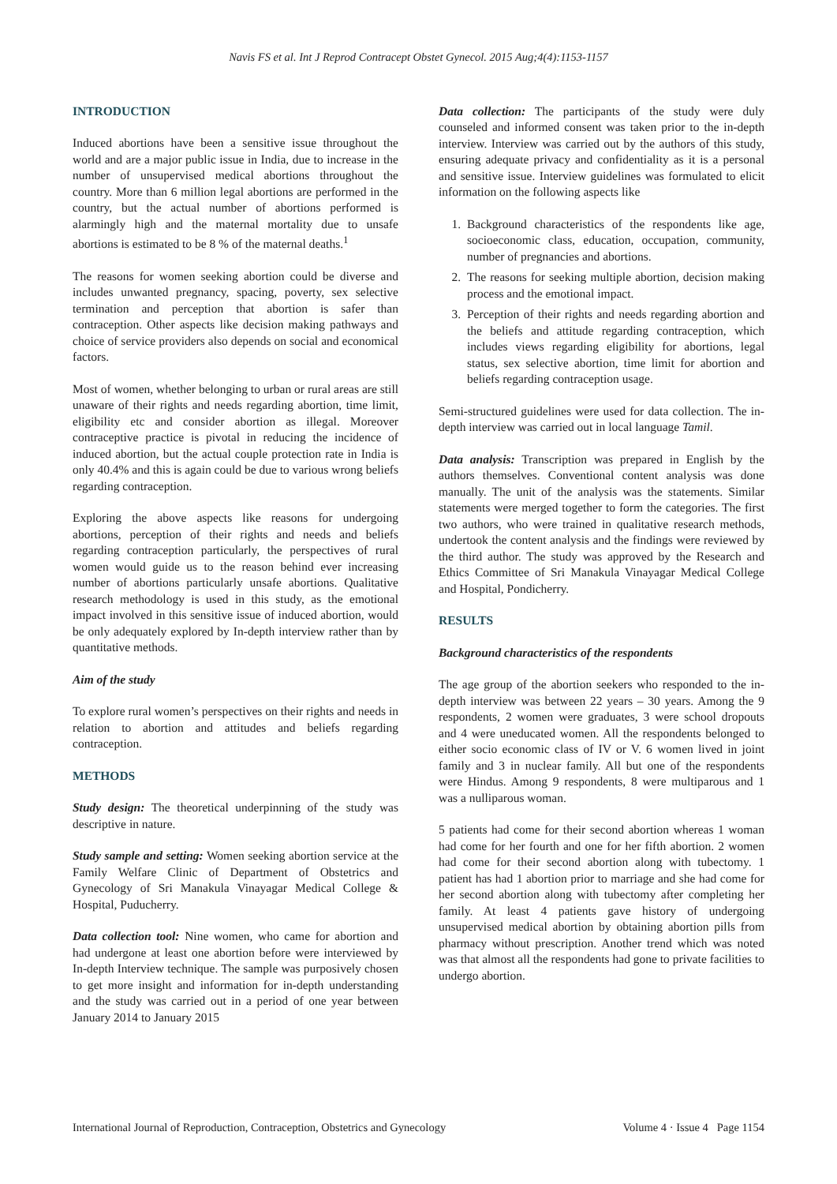Navis FS et al. Int J Reprod Contracept Obstet Gynecol. 2015 Aug;4(4):1153-1157
INTRODUCTION
Induced abortions have been a sensitive issue throughout the world and are a major public issue in India, due to increase in the number of unsupervised medical abortions throughout the country. More than 6 million legal abortions are performed in the country, but the actual number of abortions performed is alarmingly high and the maternal mortality due to unsafe abortions is estimated to be 8 % of the maternal deaths.<sup>1</sup>
The reasons for women seeking abortion could be diverse and includes unwanted pregnancy, spacing, poverty, sex selective termination and perception that abortion is safer than contraception. Other aspects like decision making pathways and choice of service providers also depends on social and economical factors.
Most of women, whether belonging to urban or rural areas are still unaware of their rights and needs regarding abortion, time limit, eligibility etc and consider abortion as illegal. Moreover contraceptive practice is pivotal in reducing the incidence of induced abortion, but the actual couple protection rate in India is only 40.4% and this is again could be due to various wrong beliefs regarding contraception.
Exploring the above aspects like reasons for undergoing abortions, perception of their rights and needs and beliefs regarding contraception particularly, the perspectives of rural women would guide us to the reason behind ever increasing number of abortions particularly unsafe abortions. Qualitative research methodology is used in this study, as the emotional impact involved in this sensitive issue of induced abortion, would be only adequately explored by In-depth interview rather than by quantitative methods.
Aim of the study
To explore rural women’s perspectives on their rights and needs in relation to abortion and attitudes and beliefs regarding contraception.
METHODS
Study design: The theoretical underpinning of the study was descriptive in nature.
Study sample and setting: Women seeking abortion service at the Family Welfare Clinic of Department of Obstetrics and Gynecology of Sri Manakula Vinayagar Medical College & Hospital, Puducherry.
Data collection tool: Nine women, who came for abortion and had undergone at least one abortion before were interviewed by In-depth Interview technique. The sample was purposively chosen to get more insight and information for in-depth understanding and the study was carried out in a period of one year between January 2014 to January 2015
Data collection: The participants of the study were duly counseled and informed consent was taken prior to the in-depth interview. Interview was carried out by the authors of this study, ensuring adequate privacy and confidentiality as it is a personal and sensitive issue. Interview guidelines was formulated to elicit information on the following aspects like
1. Background characteristics of the respondents like age, socioeconomic class, education, occupation, community, number of pregnancies and abortions.
2. The reasons for seeking multiple abortion, decision making process and the emotional impact.
3. Perception of their rights and needs regarding abortion and the beliefs and attitude regarding contraception, which includes views regarding eligibility for abortions, legal status, sex selective abortion, time limit for abortion and beliefs regarding contraception usage.
Semi-structured guidelines were used for data collection. The in-depth interview was carried out in local language Tamil.
Data analysis: Transcription was prepared in English by the authors themselves. Conventional content analysis was done manually. The unit of the analysis was the statements. Similar statements were merged together to form the categories. The first two authors, who were trained in qualitative research methods, undertook the content analysis and the findings were reviewed by the third author. The study was approved by the Research and Ethics Committee of Sri Manakula Vinayagar Medical College and Hospital, Pondicherry.
RESULTS
Background characteristics of the respondents
The age group of the abortion seekers who responded to the in- depth interview was between 22 years – 30 years. Among the 9 respondents, 2 women were graduates, 3 were school dropouts and 4 were uneducated women. All the respondents belonged to either socio economic class of IV or V. 6 women lived in joint family and 3 in nuclear family. All but one of the respondents were Hindus. Among 9 respondents, 8 were multiparous and 1 was a nulliparous woman.
5 patients had come for their second abortion whereas 1 woman had come for her fourth and one for her fifth abortion. 2 women had come for their second abortion along with tubectomy. 1 patient has had 1 abortion prior to marriage and she had come for her second abortion along with tubectomy after completing her family. At least 4 patients gave history of undergoing unsupervised medical abortion by obtaining abortion pills from pharmacy without prescription. Another trend which was noted was that almost all the respondents had gone to private facilities to undergo abortion.
International Journal of Reproduction, Contraception, Obstetrics and Gynecology Volume 4 · Issue 4 Page 1154